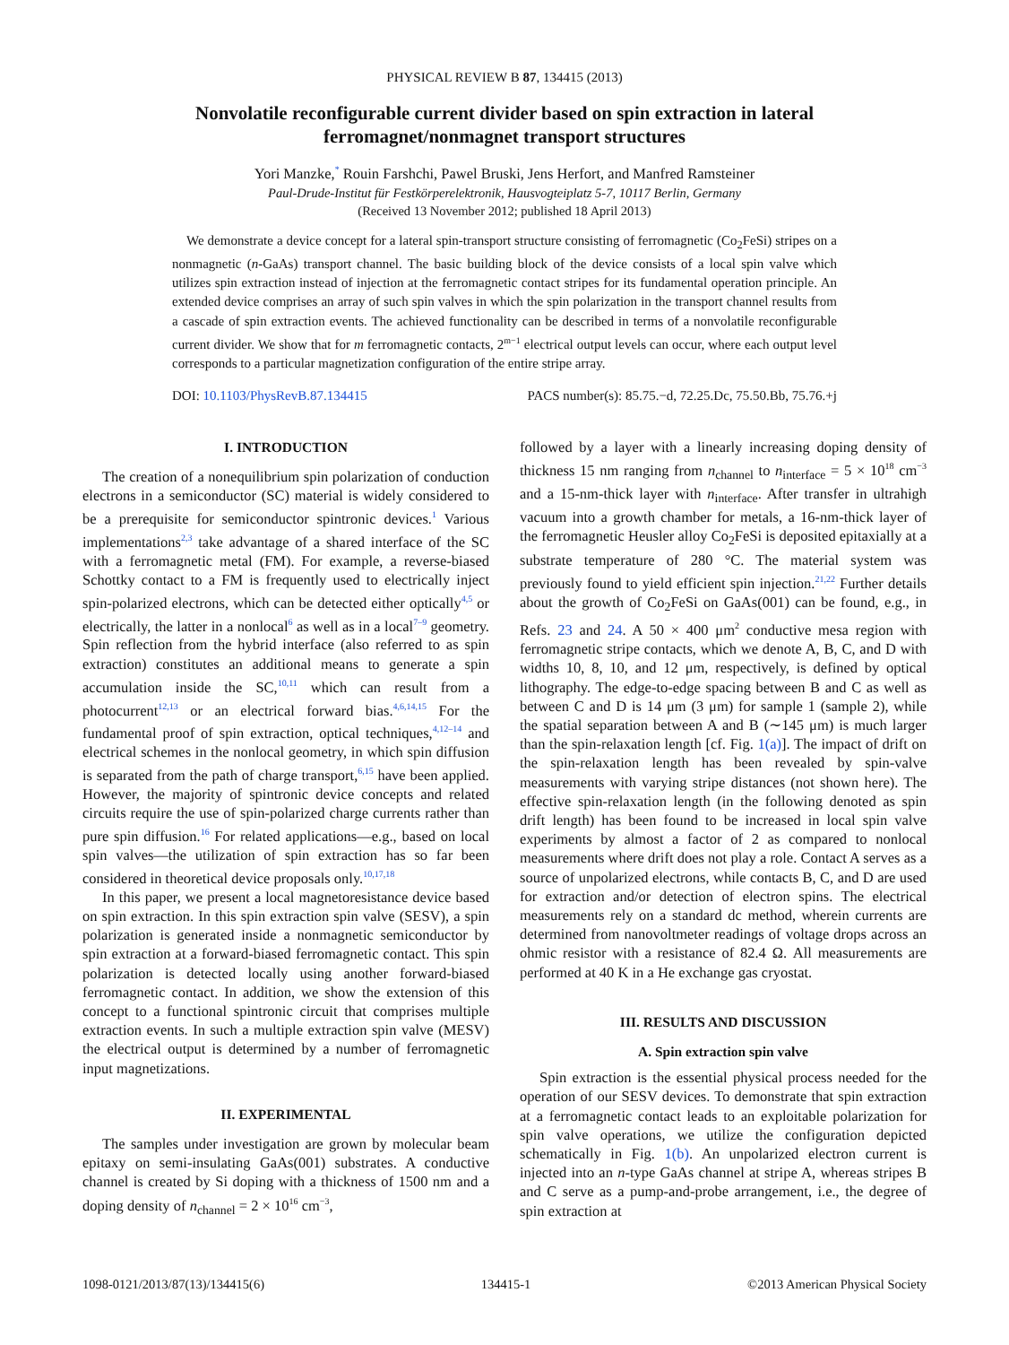PHYSICAL REVIEW B 87, 134415 (2013)
Nonvolatile reconfigurable current divider based on spin extraction in lateral ferromagnet/nonmagnet transport structures
Yori Manzke,<sup>*</sup> Rouin Farshchi, Pawel Bruski, Jens Herfort, and Manfred Ramsteiner
Paul-Drude-Institut für Festkörperelektronik, Hausvogteiplatz 5-7, 10117 Berlin, Germany
(Received 13 November 2012; published 18 April 2013)
We demonstrate a device concept for a lateral spin-transport structure consisting of ferromagnetic (Co<sub>2</sub>FeSi) stripes on a nonmagnetic (n-GaAs) transport channel. The basic building block of the device consists of a local spin valve which utilizes spin extraction instead of injection at the ferromagnetic contact stripes for its fundamental operation principle. An extended device comprises an array of such spin valves in which the spin polarization in the transport channel results from a cascade of spin extraction events. The achieved functionality can be described in terms of a nonvolatile reconfigurable current divider. We show that for m ferromagnetic contacts, 2<sup>m−1</sup> electrical output levels can occur, where each output level corresponds to a particular magnetization configuration of the entire stripe array.
DOI: 10.1103/PhysRevB.87.134415 PACS number(s): 85.75.−d, 72.25.Dc, 75.50.Bb, 75.76.+j
I. INTRODUCTION
The creation of a nonequilibrium spin polarization of conduction electrons in a semiconductor (SC) material is widely considered to be a prerequisite for semiconductor spintronic devices.<sup>1</sup> Various implementations<sup>2,3</sup> take advantage of a shared interface of the SC with a ferromagnetic metal (FM). For example, a reverse-biased Schottky contact to a FM is frequently used to electrically inject spin-polarized electrons, which can be detected either optically<sup>4,5</sup> or electrically, the latter in a nonlocal<sup>6</sup> as well as in a local<sup>7–9</sup> geometry. Spin reflection from the hybrid interface (also referred to as spin extraction) constitutes an additional means to generate a spin accumulation inside the SC,<sup>10,11</sup> which can result from a photocurrent<sup>12,13</sup> or an electrical forward bias.<sup>4,6,14,15</sup> For the fundamental proof of spin extraction, optical techniques,<sup>4,12–14</sup> and electrical schemes in the nonlocal geometry, in which spin diffusion is separated from the path of charge transport,<sup>6,15</sup> have been applied. However, the majority of spintronic device concepts and related circuits require the use of spin-polarized charge currents rather than pure spin diffusion.<sup>16</sup> For related applications—e.g., based on local spin valves—the utilization of spin extraction has so far been considered in theoretical device proposals only.<sup>10,17,18</sup>
In this paper, we present a local magnetoresistance device based on spin extraction. In this spin extraction spin valve (SESV), a spin polarization is generated inside a nonmagnetic semiconductor by spin extraction at a forward-biased ferromagnetic contact. This spin polarization is detected locally using another forward-biased ferromagnetic contact. In addition, we show the extension of this concept to a functional spintronic circuit that comprises multiple extraction events. In such a multiple extraction spin valve (MESV) the electrical output is determined by a number of ferromagnetic input magnetizations.
II. EXPERIMENTAL
The samples under investigation are grown by molecular beam epitaxy on semi-insulating GaAs(001) substrates. A conductive channel is created by Si doping with a thickness of 1500 nm and a doping density of n<sub>channel</sub> = 2 × 10<sup>16</sup> cm<sup>−3</sup>,
followed by a layer with a linearly increasing doping density of thickness 15 nm ranging from n<sub>channel</sub> to n<sub>interface</sub> = 5 × 10<sup>18</sup> cm<sup>−3</sup> and a 15-nm-thick layer with n<sub>interface</sub>. After transfer in ultrahigh vacuum into a growth chamber for metals, a 16-nm-thick layer of the ferromagnetic Heusler alloy Co<sub>2</sub>FeSi is deposited epitaxially at a substrate temperature of 280 °C. The material system was previously found to yield efficient spin injection.<sup>21,22</sup> Further details about the growth of Co<sub>2</sub>FeSi on GaAs(001) can be found, e.g., in Refs. 23 and 24. A 50 × 400 μm<sup>2</sup> conductive mesa region with ferromagnetic stripe contacts, which we denote A, B, C, and D with widths 10, 8, 10, and 12 μm, respectively, is defined by optical lithography. The edge-to-edge spacing between B and C as well as between C and D is 14 μm (3 μm) for sample 1 (sample 2), while the spatial separation between A and B (∼145 μm) is much larger than the spin-relaxation length [cf. Fig. 1(a)]. The impact of drift on the spin-relaxation length has been revealed by spin-valve measurements with varying stripe distances (not shown here). The effective spin-relaxation length (in the following denoted as spin drift length) has been found to be increased in local spin valve experiments by almost a factor of 2 as compared to nonlocal measurements where drift does not play a role. Contact A serves as a source of unpolarized electrons, while contacts B, C, and D are used for extraction and/or detection of electron spins. The electrical measurements rely on a standard dc method, wherein currents are determined from nanovoltmeter readings of voltage drops across an ohmic resistor with a resistance of 82.4 Ω. All measurements are performed at 40 K in a He exchange gas cryostat.
III. RESULTS AND DISCUSSION
A. Spin extraction spin valve
Spin extraction is the essential physical process needed for the operation of our SESV devices. To demonstrate that spin extraction at a ferromagnetic contact leads to an exploitable polarization for spin valve operations, we utilize the configuration depicted schematically in Fig. 1(b). An unpolarized electron current is injected into an n-type GaAs channel at stripe A, whereas stripes B and C serve as a pump-and-probe arrangement, i.e., the degree of spin extraction at
1098-0121/2013/87(13)/134415(6) 134415-1 ©2013 American Physical Society